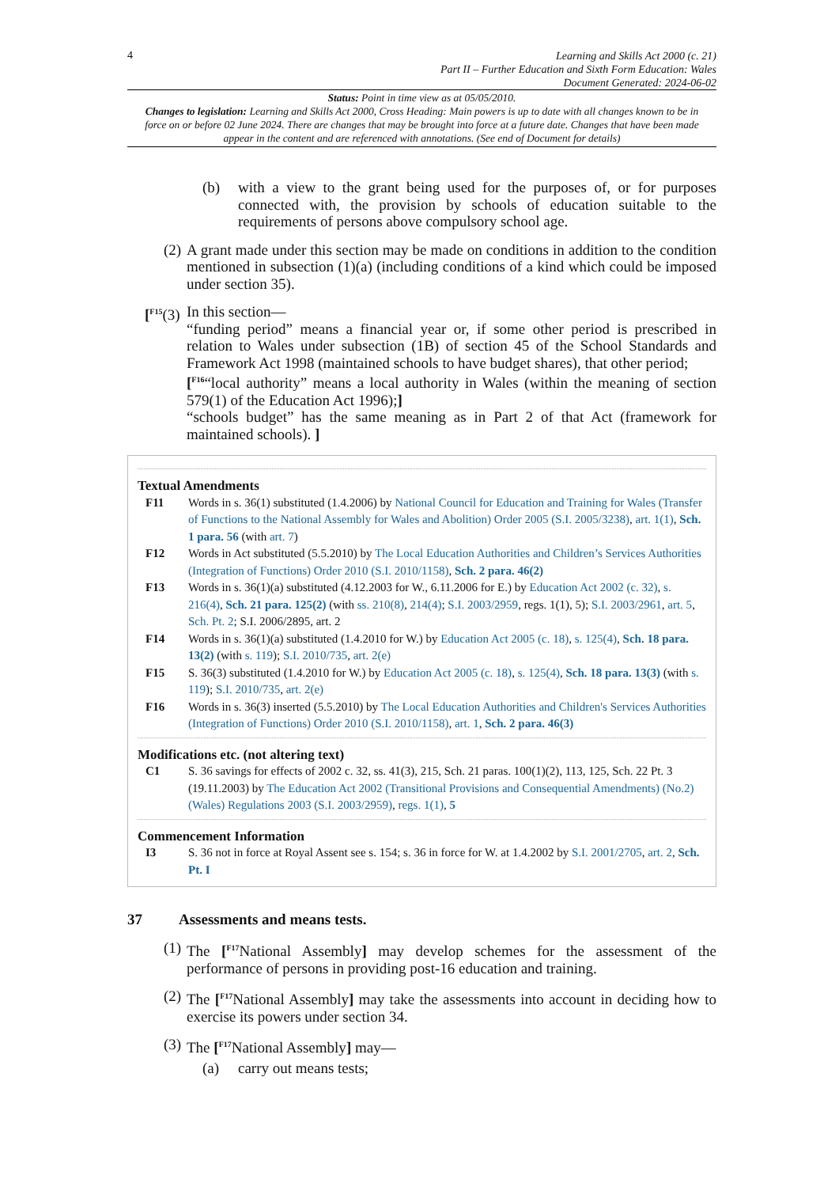4
Learning and Skills Act 2000 (c. 21)
Part II – Further Education and Sixth Form Education: Wales
Document Generated: 2024-06-02
Status: Point in time view as at 05/05/2010.
Changes to legislation: Learning and Skills Act 2000, Cross Heading: Main powers is up to date with all changes known to be in force on or before 02 June 2024. There are changes that may be brought into force at a future date. Changes that have been made appear in the content and are referenced with annotations. (See end of Document for details)
(b) with a view to the grant being used for the purposes of, or for purposes connected with, the provision by schools of education suitable to the requirements of persons above compulsory school age.
(2) A grant made under this section may be made on conditions in addition to the condition mentioned in subsection (1)(a) (including conditions of a kind which could be imposed under section 35).
[<sup>F15</sup>(3) In this section—
“funding period” means a financial year or, if some other period is prescribed in relation to Wales under subsection (1B) of section 45 of the School Standards and Framework Act 1998 (maintained schools to have budget shares), that other period;
[<sup>F16</sup>“local authority” means a local authority in Wales (within the meaning of section 579(1) of the Education Act 1996);]
“schools budget” has the same meaning as in Part 2 of that Act (framework for maintained schools). ]
Textual Amendments
F11 Words in s. 36(1) substituted (1.4.2006) by National Council for Education and Training for Wales (Transfer of Functions to the National Assembly for Wales and Abolition) Order 2005 (S.I. 2005/3238), art. 1(1), Sch. 1 para. 56 (with art. 7)
F12 Words in Act substituted (5.5.2010) by The Local Education Authorities and Children’s Services Authorities (Integration of Functions) Order 2010 (S.I. 2010/1158), Sch. 2 para. 46(2)
F13 Words in s. 36(1)(a) substituted (4.12.2003 for W., 6.11.2006 for E.) by Education Act 2002 (c. 32), s. 216(4), Sch. 21 para. 125(2) (with ss. 210(8), 214(4); S.I. 2003/2959, regs. 1(1), 5); S.I. 2003/2961, art. 5, Sch. Pt. 2; S.I. 2006/2895, art. 2
F14 Words in s. 36(1)(a) substituted (1.4.2010 for W.) by Education Act 2005 (c. 18), s. 125(4), Sch. 18 para. 13(2) (with s. 119); S.I. 2010/735, art. 2(e)
F15 S. 36(3) substituted (1.4.2010 for W.) by Education Act 2005 (c. 18), s. 125(4), Sch. 18 para. 13(3) (with s. 119); S.I. 2010/735, art. 2(e)
F16 Words in s. 36(3) inserted (5.5.2010) by The Local Education Authorities and Children's Services Authorities (Integration of Functions) Order 2010 (S.I. 2010/1158), art. 1, Sch. 2 para. 46(3)
Modifications etc. (not altering text)
C1 S. 36 savings for effects of 2002 c. 32, ss. 41(3), 215, Sch. 21 paras. 100(1)(2), 113, 125, Sch. 22 Pt. 3 (19.11.2003) by The Education Act 2002 (Transitional Provisions and Consequential Amendments) (No.2) (Wales) Regulations 2003 (S.I. 2003/2959), regs. 1(1), 5
Commencement Information
I3 S. 36 not in force at Royal Assent see s. 154; s. 36 in force for W. at 1.4.2002 by S.I. 2001/2705, art. 2, Sch. Pt. I
37 Assessments and means tests.
(1) The [<sup>F17</sup>National Assembly] may develop schemes for the assessment of the performance of persons in providing post-16 education and training.
(2) The [<sup>F17</sup>National Assembly] may take the assessments into account in deciding how to exercise its powers under section 34.
(3) The [<sup>F17</sup>National Assembly] may—
(a) carry out means tests;